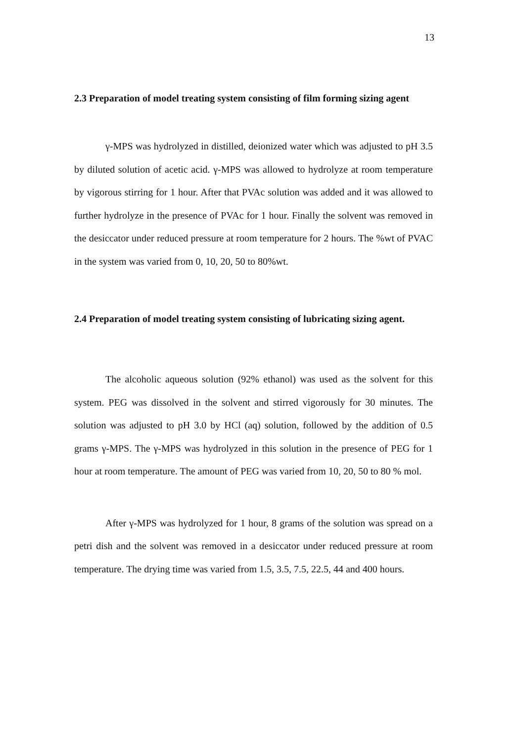13
2.3 Preparation of model treating system consisting of film forming sizing agent
γ-MPS was hydrolyzed in distilled, deionized water which was adjusted to pH 3.5 by diluted solution of acetic acid. γ-MPS was allowed to hydrolyze at room temperature by vigorous stirring for 1 hour. After that PVAc solution was added and it was allowed to further hydrolyze in the presence of PVAc for 1 hour. Finally the solvent was removed in the desiccator under reduced pressure at room temperature for 2 hours. The %wt of PVAC in the system was varied from 0, 10, 20, 50 to 80%wt.
2.4 Preparation of model treating system consisting of lubricating sizing agent.
The alcoholic aqueous solution (92% ethanol) was used as the solvent for this system. PEG was dissolved in the solvent and stirred vigorously for 30 minutes. The solution was adjusted to pH 3.0 by HCl (aq) solution, followed by the addition of 0.5 grams γ-MPS. The γ-MPS was hydrolyzed in this solution in the presence of PEG for 1 hour at room temperature. The amount of PEG was varied from 10, 20, 50 to 80 % mol.
After γ-MPS was hydrolyzed for 1 hour, 8 grams of the solution was spread on a petri dish and the solvent was removed in a desiccator under reduced pressure at room temperature. The drying time was varied from 1.5, 3.5, 7.5, 22.5, 44 and 400 hours.